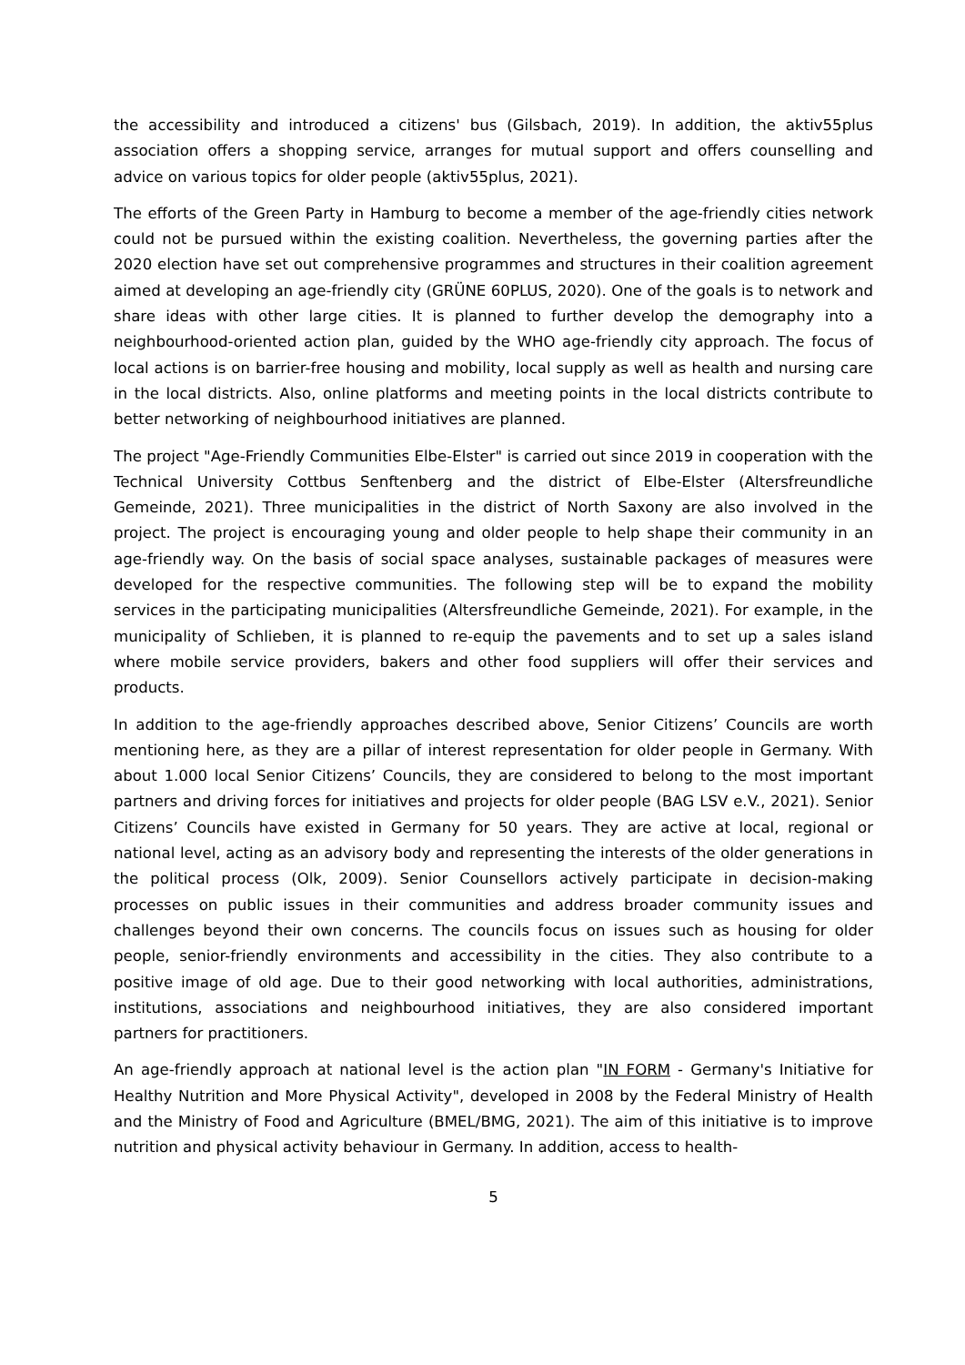the accessibility and introduced a citizens' bus (Gilsbach, 2019). In addition, the aktiv55plus association offers a shopping service, arranges for mutual support and offers counselling and advice on various topics for older people (aktiv55plus, 2021).
The efforts of the Green Party in Hamburg to become a member of the age-friendly cities network could not be pursued within the existing coalition. Nevertheless, the governing parties after the 2020 election have set out comprehensive programmes and structures in their coalition agreement aimed at developing an age-friendly city (GRÜNE 60PLUS, 2020). One of the goals is to network and share ideas with other large cities. It is planned to further develop the demography into a neighbourhood-oriented action plan, guided by the WHO age-friendly city approach. The focus of local actions is on barrier-free housing and mobility, local supply as well as health and nursing care in the local districts. Also, online platforms and meeting points in the local districts contribute to better networking of neighbourhood initiatives are planned.
The project "Age-Friendly Communities Elbe-Elster" is carried out since 2019 in cooperation with the Technical University Cottbus Senftenberg and the district of Elbe-Elster (Altersfreundliche Gemeinde, 2021). Three municipalities in the district of North Saxony are also involved in the project. The project is encouraging young and older people to help shape their community in an age-friendly way. On the basis of social space analyses, sustainable packages of measures were developed for the respective communities. The following step will be to expand the mobility services in the participating municipalities (Altersfreundliche Gemeinde, 2021). For example, in the municipality of Schlieben, it is planned to re-equip the pavements and to set up a sales island where mobile service providers, bakers and other food suppliers will offer their services and products.
In addition to the age-friendly approaches described above, Senior Citizens’ Councils are worth mentioning here, as they are a pillar of interest representation for older people in Germany. With about 1.000 local Senior Citizens’ Councils, they are considered to belong to the most important partners and driving forces for initiatives and projects for older people (BAG LSV e.V., 2021). Senior Citizens’ Councils have existed in Germany for 50 years. They are active at local, regional or national level, acting as an advisory body and representing the interests of the older generations in the political process (Olk, 2009). Senior Counsellors actively participate in decision-making processes on public issues in their communities and address broader community issues and challenges beyond their own concerns. The councils focus on issues such as housing for older people, senior-friendly environments and accessibility in the cities. They also contribute to a positive image of old age. Due to their good networking with local authorities, administrations, institutions, associations and neighbourhood initiatives, they are also considered important partners for practitioners.
An age-friendly approach at national level is the action plan "IN FORM - Germany's Initiative for Healthy Nutrition and More Physical Activity", developed in 2008 by the Federal Ministry of Health and the Ministry of Food and Agriculture (BMEL/BMG, 2021). The aim of this initiative is to improve nutrition and physical activity behaviour in Germany. In addition, access to health-
5